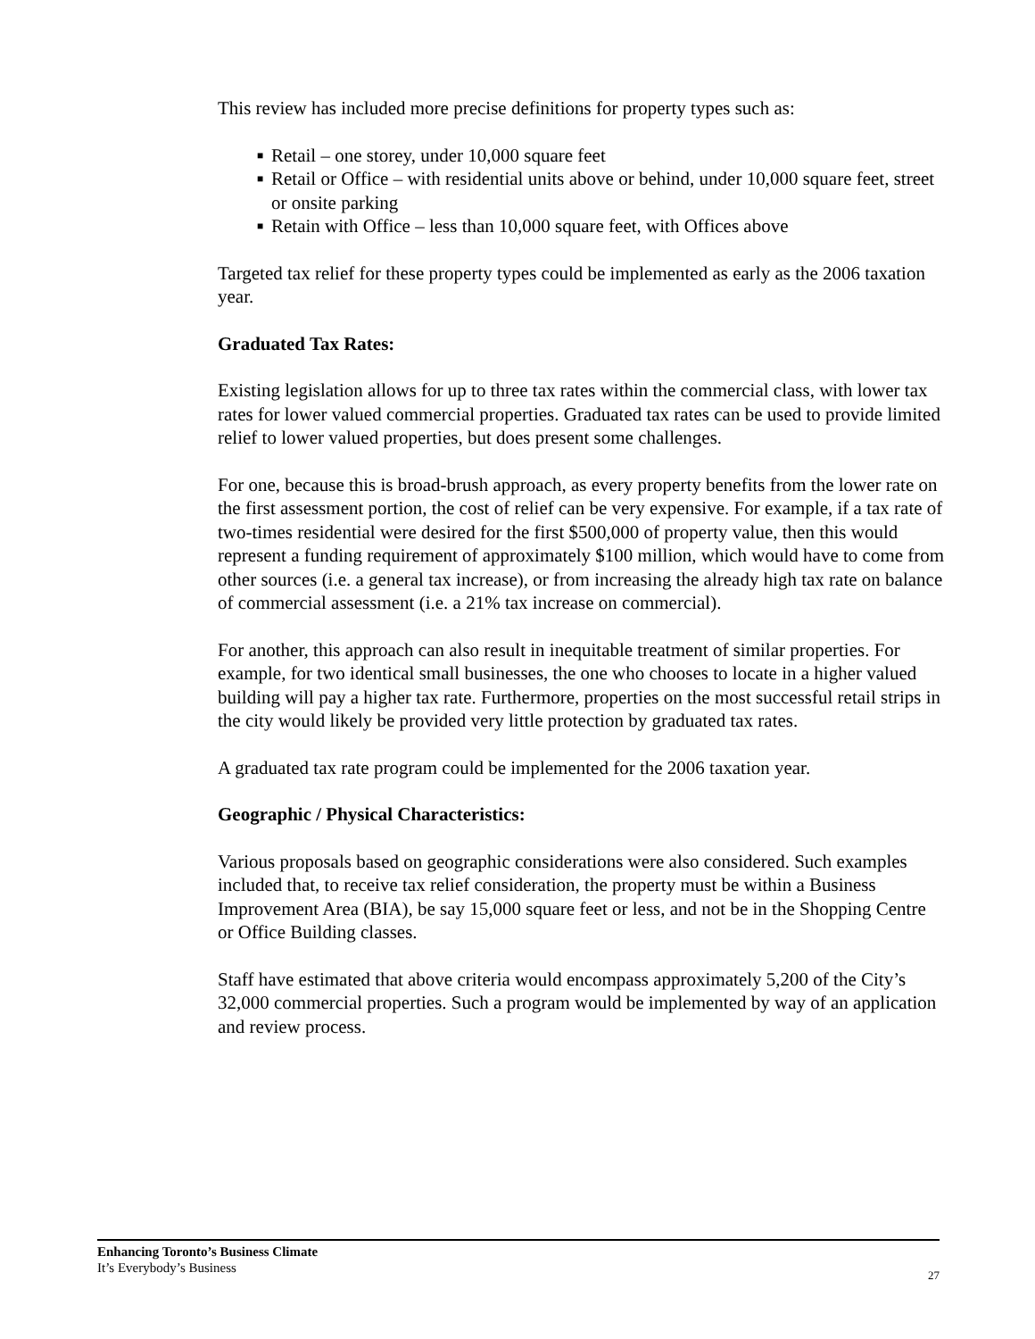This review has included more precise definitions for property types such as:
■ Retail – one storey, under 10,000 square feet
■ Retail or Office – with residential units above or behind, under 10,000 square feet, street or onsite parking
■ Retain with Office – less than 10,000 square feet, with Offices above
Targeted tax relief for these property types could be implemented as early as the 2006 taxation year.
Graduated Tax Rates:
Existing legislation allows for up to three tax rates within the commercial class, with lower tax rates for lower valued commercial properties. Graduated tax rates can be used to provide limited relief to lower valued properties, but does present some challenges.
For one, because this is broad-brush approach, as every property benefits from the lower rate on the first assessment portion, the cost of relief can be very expensive. For example, if a tax rate of two-times residential were desired for the first $500,000 of property value, then this would represent a funding requirement of approximately $100 million, which would have to come from other sources (i.e. a general tax increase), or from increasing the already high tax rate on balance of commercial assessment (i.e. a 21% tax increase on commercial).
For another, this approach can also result in inequitable treatment of similar properties. For example, for two identical small businesses, the one who chooses to locate in a higher valued building will pay a higher tax rate. Furthermore, properties on the most successful retail strips in the city would likely be provided very little protection by graduated tax rates.
A graduated tax rate program could be implemented for the 2006 taxation year.
Geographic / Physical Characteristics:
Various proposals based on geographic considerations were also considered. Such examples included that, to receive tax relief consideration, the property must be within a Business Improvement Area (BIA), be say 15,000 square feet or less, and not be in the Shopping Centre or Office Building classes.
Staff have estimated that above criteria would encompass approximately 5,200 of the City’s 32,000 commercial properties. Such a program would be implemented by way of an application and review process.
Enhancing Toronto’s Business Climate
It’s Everybody’s Business
27